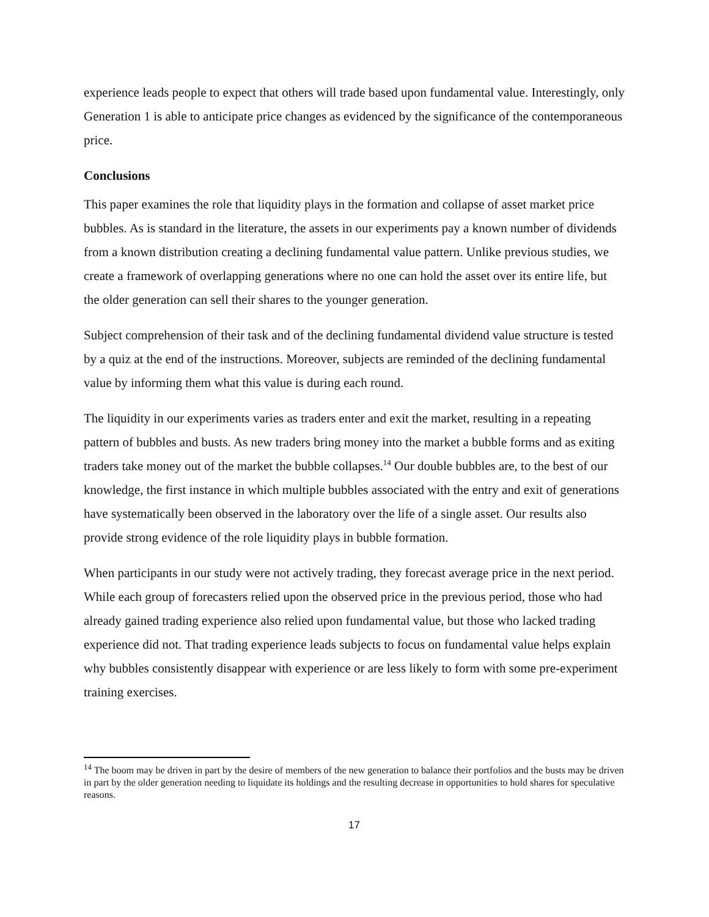experience leads people to expect that others will trade based upon fundamental value. Interestingly, only Generation 1 is able to anticipate price changes as evidenced by the significance of the contemporaneous price.
Conclusions
This paper examines the role that liquidity plays in the formation and collapse of asset market price bubbles. As is standard in the literature, the assets in our experiments pay a known number of dividends from a known distribution creating a declining fundamental value pattern. Unlike previous studies, we create a framework of overlapping generations where no one can hold the asset over its entire life, but the older generation can sell their shares to the younger generation.
Subject comprehension of their task and of the declining fundamental dividend value structure is tested by a quiz at the end of the instructions. Moreover, subjects are reminded of the declining fundamental value by informing them what this value is during each round.
The liquidity in our experiments varies as traders enter and exit the market, resulting in a repeating pattern of bubbles and busts. As new traders bring money into the market a bubble forms and as exiting traders take money out of the market the bubble collapses.<sup>14</sup> Our double bubbles are, to the best of our knowledge, the first instance in which multiple bubbles associated with the entry and exit of generations have systematically been observed in the laboratory over the life of a single asset. Our results also provide strong evidence of the role liquidity plays in bubble formation.
When participants in our study were not actively trading, they forecast average price in the next period. While each group of forecasters relied upon the observed price in the previous period, those who had already gained trading experience also relied upon fundamental value, but those who lacked trading experience did not. That trading experience leads subjects to focus on fundamental value helps explain why bubbles consistently disappear with experience or are less likely to form with some pre-experiment training exercises.
<sup>14</sup> The boom may be driven in part by the desire of members of the new generation to balance their portfolios and the busts may be driven in part by the older generation needing to liquidate its holdings and the resulting decrease in opportunities to hold shares for speculative reasons.
17